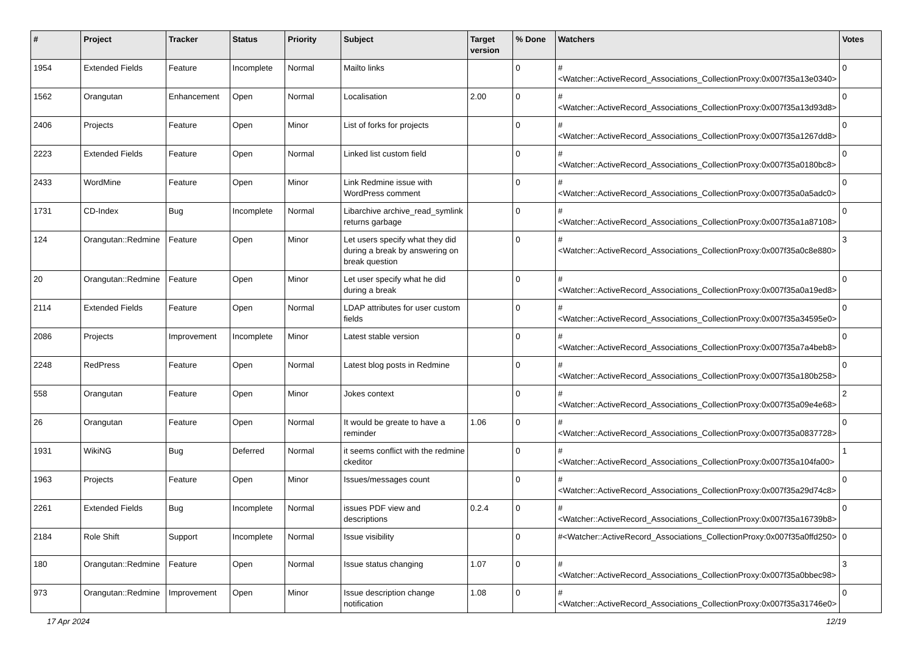| # | Project | Tracker | Status | Priority | Subject | Target version | % Done | Watchers | Votes |
| --- | --- | --- | --- | --- | --- | --- | --- | --- | --- |
| 1954 | Extended Fields | Feature | Incomplete | Normal | Mailto links | | 0 | #<Watcher::ActiveRecord_Associations_CollectionProxy:0x007f35a13e0340> | 0 |
| 1562 | Orangutan | Enhancement | Open | Normal | Localisation | 2.00 | 0 | #<Watcher::ActiveRecord_Associations_CollectionProxy:0x007f35a13d93d8> | 0 |
| 2406 | Projects | Feature | Open | Minor | List of forks for projects | | 0 | #<Watcher::ActiveRecord_Associations_CollectionProxy:0x007f35a1267dd8> | 0 |
| 2223 | Extended Fields | Feature | Open | Normal | Linked list custom field | | 0 | #<Watcher::ActiveRecord_Associations_CollectionProxy:0x007f35a0180bc8> | 0 |
| 2433 | WordMine | Feature | Open | Minor | Link Redmine issue with WordPress comment | | 0 | #<Watcher::ActiveRecord_Associations_CollectionProxy:0x007f35a0a5adc0> | 0 |
| 1731 | CD-Index | Bug | Incomplete | Normal | Libarchive archive_read_symlink returns garbage | | 0 | #<Watcher::ActiveRecord_Associations_CollectionProxy:0x007f35a1a87108> | 0 |
| 124 | Orangutan::Redmine | Feature | Open | Minor | Let users specify what they did during a break by answering on break question | | 0 | #<Watcher::ActiveRecord_Associations_CollectionProxy:0x007f35a0c8e880> | 3 |
| 20 | Orangutan::Redmine | Feature | Open | Minor | Let user specify what he did during a break | | 0 | #<Watcher::ActiveRecord_Associations_CollectionProxy:0x007f35a0a19ed8> | 0 |
| 2114 | Extended Fields | Feature | Open | Normal | LDAP attributes for user custom fields | | 0 | #<Watcher::ActiveRecord_Associations_CollectionProxy:0x007f35a34595e0> | 0 |
| 2086 | Projects | Improvement | Incomplete | Minor | Latest stable version | | 0 | #<Watcher::ActiveRecord_Associations_CollectionProxy:0x007f35a7a4beb8> | 0 |
| 2248 | RedPress | Feature | Open | Normal | Latest blog posts in Redmine | | 0 | #<Watcher::ActiveRecord_Associations_CollectionProxy:0x007f35a180b258> | 0 |
| 558 | Orangutan | Feature | Open | Minor | Jokes context | | 0 | #<Watcher::ActiveRecord_Associations_CollectionProxy:0x007f35a09e4e68> | 2 |
| 26 | Orangutan | Feature | Open | Normal | It would be greate to have a reminder | 1.06 | 0 | #<Watcher::ActiveRecord_Associations_CollectionProxy:0x007f35a0837728> | 0 |
| 1931 | WikiNG | Bug | Deferred | Normal | it seems conflict with the redmine ckeditor | | 0 | #<Watcher::ActiveRecord_Associations_CollectionProxy:0x007f35a104fa00> | 1 |
| 1963 | Projects | Feature | Open | Minor | Issues/messages count | | 0 | #<Watcher::ActiveRecord_Associations_CollectionProxy:0x007f35a29d74c8> | 0 |
| 2261 | Extended Fields | Bug | Incomplete | Normal | issues PDF view and descriptions | 0.2.4 | 0 | #<Watcher::ActiveRecord_Associations_CollectionProxy:0x007f35a16739b8> | 0 |
| 2184 | Role Shift | Support | Incomplete | Normal | Issue visibility | | 0 | #<Watcher::ActiveRecord_Associations_CollectionProxy:0x007f35a0ffd250> | 0 |
| 180 | Orangutan::Redmine | Feature | Open | Normal | Issue status changing | 1.07 | 0 | #<Watcher::ActiveRecord_Associations_CollectionProxy:0x007f35a0bbec98> | 3 |
| 973 | Orangutan::Redmine | Improvement | Open | Minor | Issue description change notification | 1.08 | 0 | #<Watcher::ActiveRecord_Associations_CollectionProxy:0x007f35a31746e0> | 0 |
17 Apr 2024 12/19